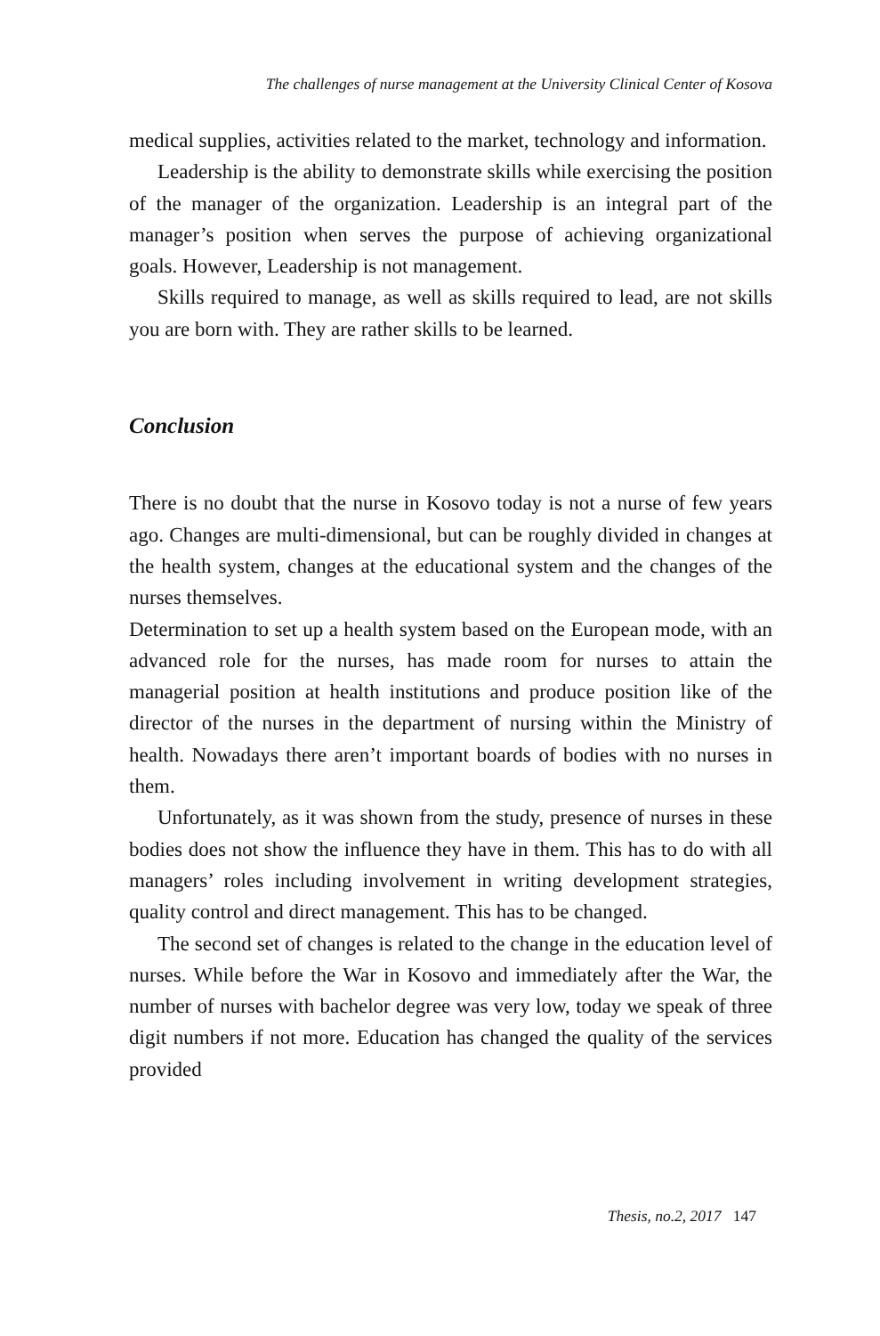The challenges of nurse management at the University Clinical Center of Kosova
medical supplies, activities related to the market, technology and information.
Leadership is the ability to demonstrate skills while exercising the position of the manager of the organization. Leadership is an integral part of the manager’s position when serves the purpose of achieving organizational goals. However, Leadership is not management.
Skills required to manage, as well as skills required to lead, are not skills you are born with. They are rather skills to be learned.
Conclusion
There is no doubt that the nurse in Kosovo today is not a nurse of few years ago. Changes are multi-dimensional, but can be roughly divided in changes at the health system, changes at the educational system and the changes of the nurses themselves.
Determination to set up a health system based on the European mode, with an advanced role for the nurses, has made room for nurses to attain the managerial position at health institutions and produce position like of the director of the nurses in the department of nursing within the Ministry of health. Nowadays there aren’t important boards of bodies with no nurses in them.
Unfortunately, as it was shown from the study, presence of nurses in these bodies does not show the influence they have in them. This has to do with all managers’ roles including involvement in writing development strategies, quality control and direct management. This has to be changed.
The second set of changes is related to the change in the education level of nurses. While before the War in Kosovo and immediately after the War, the number of nurses with bachelor degree was very low, today we speak of three digit numbers if not more. Education has changed the quality of the services provided
Thesis, no.2, 2017 147